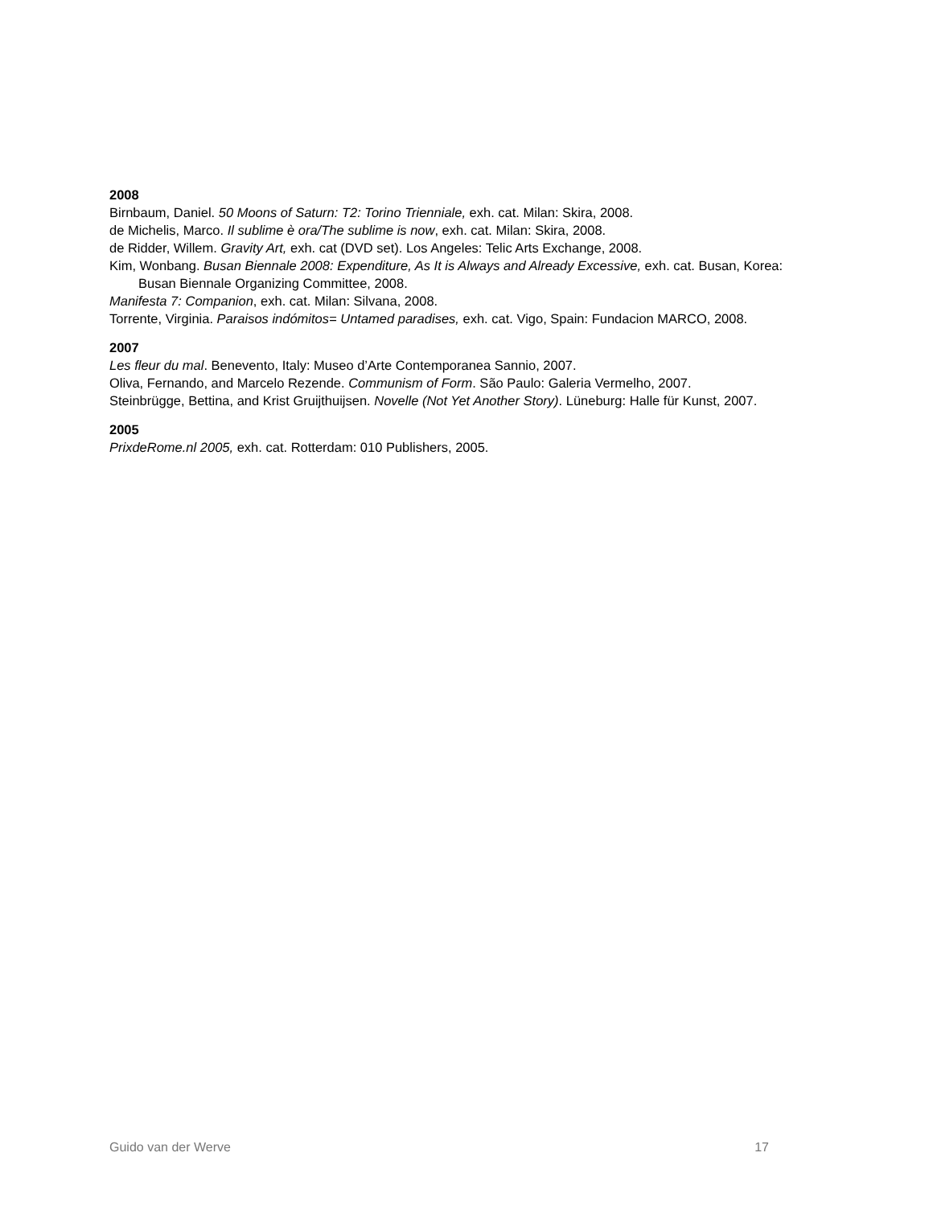2008
Birnbaum, Daniel. 50 Moons of Saturn: T2: Torino Trienniale, exh. cat. Milan: Skira, 2008.
de Michelis, Marco. Il sublime è ora/The sublime is now, exh. cat. Milan: Skira, 2008.
de Ridder, Willem. Gravity Art, exh. cat (DVD set). Los Angeles: Telic Arts Exchange, 2008.
Kim, Wonbang. Busan Biennale 2008: Expenditure, As It is Always and Already Excessive, exh. cat. Busan, Korea: Busan Biennale Organizing Committee, 2008.
Manifesta 7: Companion, exh. cat. Milan: Silvana, 2008.
Torrente, Virginia. Paraisos indómitos= Untamed paradises, exh. cat. Vigo, Spain: Fundacion MARCO, 2008.
2007
Les fleur du mal. Benevento, Italy: Museo d’Arte Contemporanea Sannio, 2007.
Oliva, Fernando, and Marcelo Rezende. Communism of Form. São Paulo: Galeria Vermelho, 2007.
Steinbrügge, Bettina, and Krist Gruijthuijsen. Novelle (Not Yet Another Story). Lüneburg: Halle für Kunst, 2007.
2005
PrixdeRome.nl 2005, exh. cat. Rotterdam: 010 Publishers, 2005.
Guido van der Werve 17